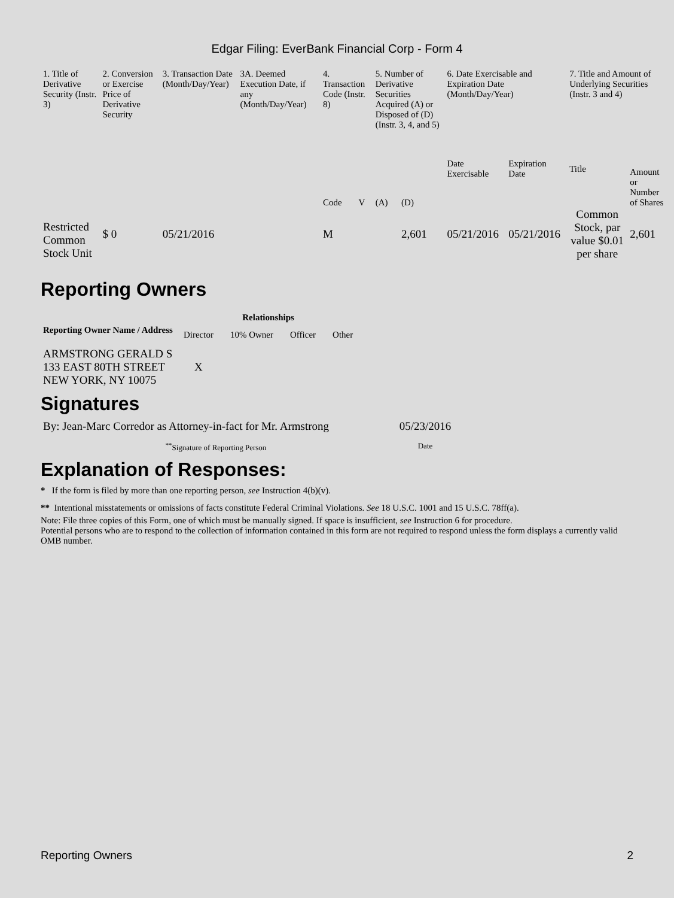Edgar Filing: EverBank Financial Corp - Form 4
| 1. Title of Derivative Security (Instr. 3) | 2. Conversion or Exercise Price of Derivative Security | 3. Transaction Date (Month/Day/Year) | 3A. Deemed Execution Date, if any (Month/Day/Year) | 4. Transaction Code (Instr. 8) | | 5. Number of Derivative Securities Acquired (A) or Disposed of (D) (Instr. 3, 4, and 5) | | 6. Date Exercisable and Expiration Date (Month/Day/Year) | | 7. Title and Amount of Underlying Securities (Instr. 3 and 4) | |
| --- | --- | --- | --- | --- | --- | --- | --- | --- | --- | --- | --- |
| | | | | Code | V | (A) | (D) | Date Exercisable | Expiration Date | Title | Amount or Number of Shares |
| Restricted Common Stock Unit | $ 0 | 05/21/2016 | | M | | | 2,601 | 05/21/2016 | 05/21/2016 | Common Stock, par value $0.01 per share | 2,601 |
Reporting Owners
| Reporting Owner Name / Address | Relationships | | | |
| --- | --- | --- | --- | --- |
| | Director | 10% Owner | Officer | Other |
| ARMSTRONG GERALD S 133 EAST 80TH STREET NEW YORK, NY 10075 | X | | | |
Signatures
| By: Jean-Marc Corredor as Attorney-in-fact for Mr. Armstrong | 05/23/2016 |
| <sup>**</sup> Signature of Reporting Person | Date |
Explanation of Responses:
* If the form is filed by more than one reporting person, see Instruction 4(b)(v).
** Intentional misstatements or omissions of facts constitute Federal Criminal Violations. See 18 U.S.C. 1001 and 15 U.S.C. 78ff(a).
Note: File three copies of this Form, one of which must be manually signed. If space is insufficient, see Instruction 6 for procedure.
Potential persons who are to respond to the collection of information contained in this form are not required to respond unless the form displays a currently valid OMB number.
Reporting Owners 2